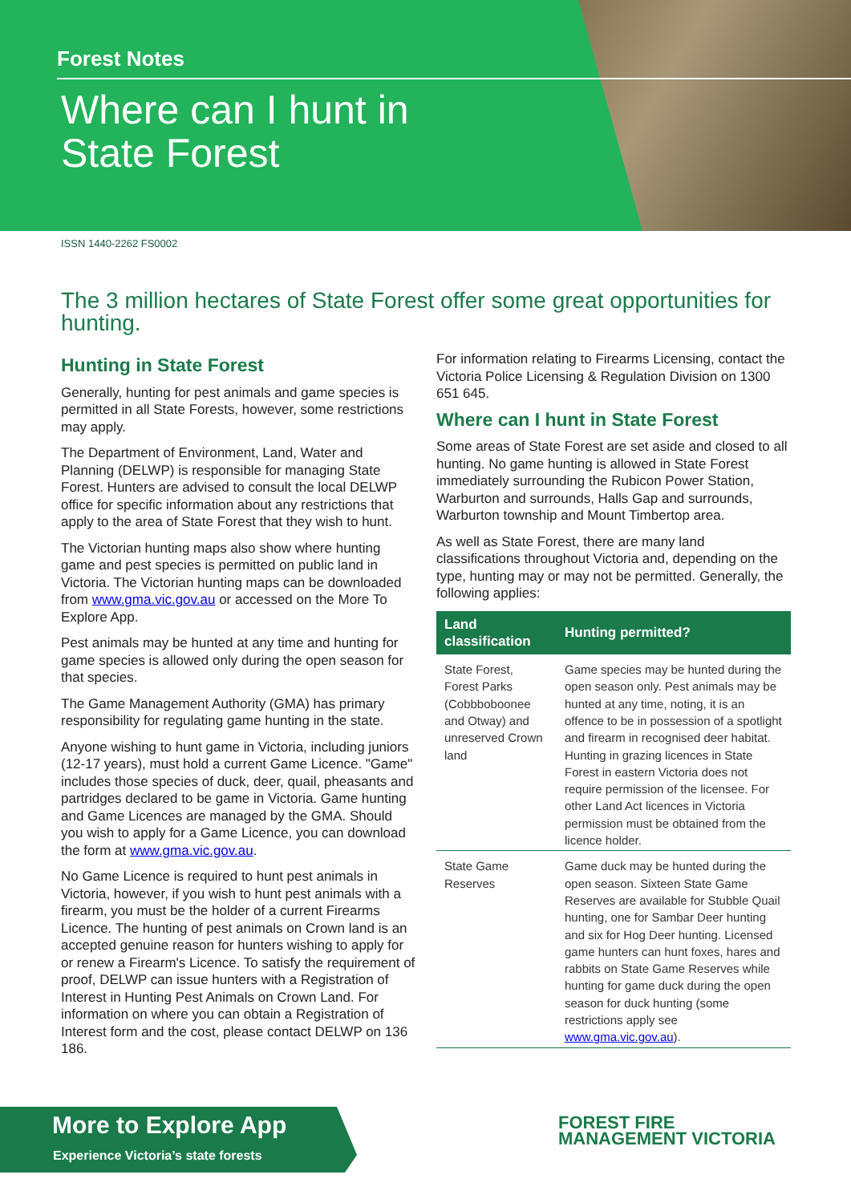Forest Notes
Where can I hunt in
State Forest
ISSN 1440-2262 FS0002
The 3 million hectares of State Forest offer some great opportunities for hunting.
Hunting in State Forest
Generally, hunting for pest animals and game species is permitted in all State Forests, however, some restrictions may apply.
The Department of Environment, Land, Water and Planning (DELWP) is responsible for managing State Forest. Hunters are advised to consult the local DELWP office for specific information about any restrictions that apply to the area of State Forest that they wish to hunt.
The Victorian hunting maps also show where hunting game and pest species is permitted on public land in Victoria. The Victorian hunting maps can be downloaded from www.gma.vic.gov.au or accessed on the More To Explore App.
Pest animals may be hunted at any time and hunting for game species is allowed only during the open season for that species.
The Game Management Authority (GMA) has primary responsibility for regulating game hunting in the state.
Anyone wishing to hunt game in Victoria, including juniors (12-17 years), must hold a current Game Licence. "Game" includes those species of duck, deer, quail, pheasants and partridges declared to be game in Victoria. Game hunting and Game Licences are managed by the GMA. Should you wish to apply for a Game Licence, you can download the form at www.gma.vic.gov.au.
No Game Licence is required to hunt pest animals in Victoria, however, if you wish to hunt pest animals with a firearm, you must be the holder of a current Firearms Licence. The hunting of pest animals on Crown land is an accepted genuine reason for hunters wishing to apply for or renew a Firearm's Licence. To satisfy the requirement of proof, DELWP can issue hunters with a Registration of Interest in Hunting Pest Animals on Crown Land. For information on where you can obtain a Registration of Interest form and the cost, please contact DELWP on 136 186.
For information relating to Firearms Licensing, contact the Victoria Police Licensing & Regulation Division on 1300 651 645.
Where can I hunt in State Forest
Some areas of State Forest are set aside and closed to all hunting. No game hunting is allowed in State Forest immediately surrounding the Rubicon Power Station, Warburton and surrounds, Halls Gap and surrounds, Warburton township and Mount Timbertop area.
As well as State Forest, there are many land classifications throughout Victoria and, depending on the type, hunting may or may not be permitted. Generally, the following applies:
| Land classification | Hunting permitted? |
| --- | --- |
| State Forest, Forest Parks (Cobbboboonee and Otway) and unreserved Crown land | Game species may be hunted during the open season only. Pest animals may be hunted at any time, noting, it is an offence to be in possession of a spotlight and firearm in recognised deer habitat. Hunting in grazing licences in State Forest in eastern Victoria does not require permission of the licensee. For other Land Act licences in Victoria permission must be obtained from the licence holder. |
| State Game Reserves | Game duck may be hunted during the open season. Sixteen State Game Reserves are available for Stubble Quail hunting, one for Sambar Deer hunting and six for Hog Deer hunting. Licensed game hunters can hunt foxes, hares and rabbits on State Game Reserves while hunting for game duck during the open season for duck hunting (some restrictions apply see www.gma.vic.gov.au ). |
More to Explore App
Experience Victoria’s state forests
FOREST FIRE
MANAGEMENT VICTORIA